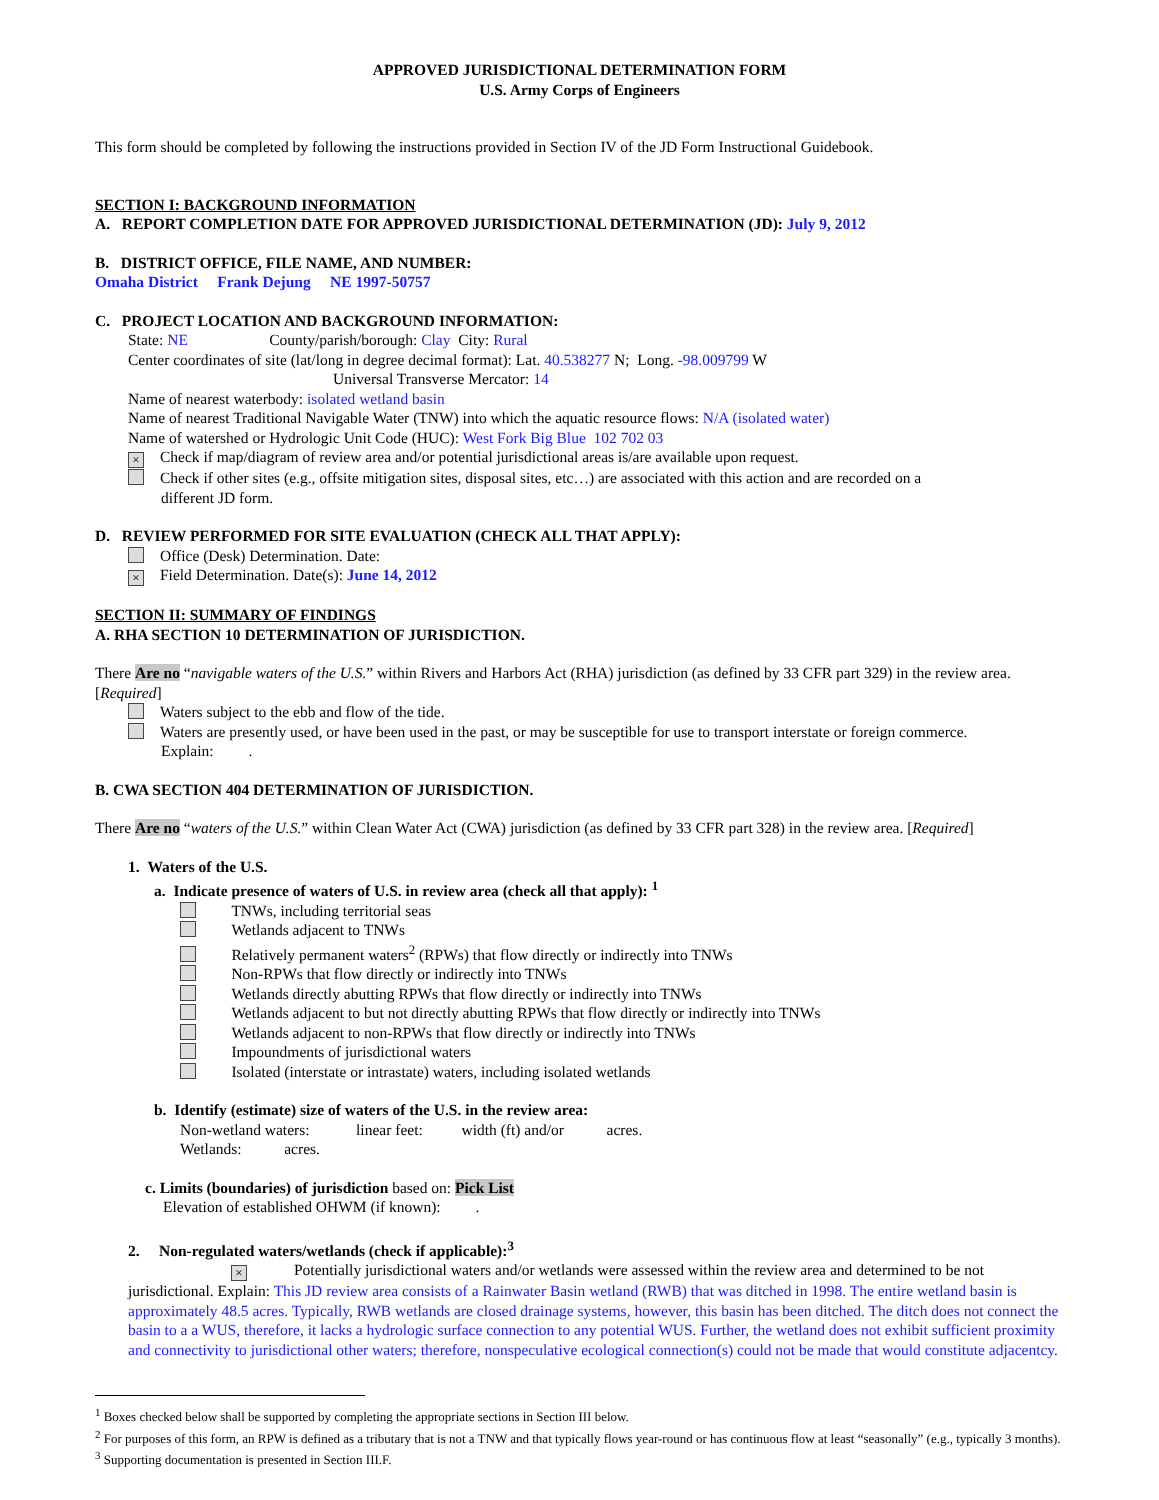APPROVED JURISDICTIONAL DETERMINATION FORM
U.S. Army Corps of Engineers
This form should be completed by following the instructions provided in Section IV of the JD Form Instructional Guidebook.
SECTION I: BACKGROUND INFORMATION
A. REPORT COMPLETION DATE FOR APPROVED JURISDICTIONAL DETERMINATION (JD): July 9, 2012
B. DISTRICT OFFICE, FILE NAME, AND NUMBER:
Omaha District Frank Dejung NE 1997-50757
C. PROJECT LOCATION AND BACKGROUND INFORMATION:
State: NE County/parish/borough: Clay City: Rural
Center coordinates of site (lat/long in degree decimal format): Lat. 40.538277 N; Long. -98.009799 W
Universal Transverse Mercator: 14
Name of nearest waterbody: isolated wetland basin
Name of nearest Traditional Navigable Water (TNW) into which the aquatic resource flows: N/A (isolated water)
Name of watershed or Hydrologic Unit Code (HUC): West Fork Big Blue 102 702 03
× Check if map/diagram of review area and/or potential jurisdictional areas is/are available upon request.
Check if other sites (e.g., offsite mitigation sites, disposal sites, etc…) are associated with this action and are recorded on a
different JD form.
D. REVIEW PERFORMED FOR SITE EVALUATION (CHECK ALL THAT APPLY):
Office (Desk) Determination. Date:
× Field Determination. Date(s): June 14, 2012
SECTION II: SUMMARY OF FINDINGS
A. RHA SECTION 10 DETERMINATION OF JURISDICTION.
There Are no “navigable waters of the U.S.” within Rivers and Harbors Act (RHA) jurisdiction (as defined by 33 CFR part 329) in the review area. [Required]
Waters subject to the ebb and flow of the tide.
Waters are presently used, or have been used in the past, or may be susceptible for use to transport interstate or foreign commerce.
Explain: .
B. CWA SECTION 404 DETERMINATION OF JURISDICTION.
There Are no “waters of the U.S.” within Clean Water Act (CWA) jurisdiction (as defined by 33 CFR part 328) in the review area. [Required]
1. Waters of the U.S.
a. Indicate presence of waters of U.S. in review area (check all that apply): <sup>1</sup>
TNWs, including territorial seas
Wetlands adjacent to TNWs
Relatively permanent waters<sup>2</sup> (RPWs) that flow directly or indirectly into TNWs
Non-RPWs that flow directly or indirectly into TNWs
Wetlands directly abutting RPWs that flow directly or indirectly into TNWs
Wetlands adjacent to but not directly abutting RPWs that flow directly or indirectly into TNWs
Wetlands adjacent to non-RPWs that flow directly or indirectly into TNWs
Impoundments of jurisdictional waters
Isolated (interstate or intrastate) waters, including isolated wetlands
b. Identify (estimate) size of waters of the U.S. in the review area:
Non-wetland waters: linear feet: width (ft) and/or acres.
Wetlands: acres.
c. Limits (boundaries) of jurisdiction based on: Pick List
Elevation of established OHWM (if known): .
2. Non-regulated waters/wetlands (check if applicable):<sup>3</sup>
× Potentially jurisdictional waters and/or wetlands were assessed within the review area and determined to be not jurisdictional. Explain: This JD review area consists of a Rainwater Basin wetland (RWB) that was ditched in 1998. The entire wetland basin is approximately 48.5 acres. Typically, RWB wetlands are closed drainage systems, however, this basin has been ditched. The ditch does not connect the basin to a a WUS, therefore, it lacks a hydrologic surface connection to any potential WUS. Further, the wetland does not exhibit sufficient proximity and connectivity to jurisdictional other waters; therefore, nonspeculative ecological connection(s) could not be made that would constitute adjacentcy.
<sup>1</sup> Boxes checked below shall be supported by completing the appropriate sections in Section III below.
<sup>2</sup> For purposes of this form, an RPW is defined as a tributary that is not a TNW and that typically flows year-round or has continuous flow at least “seasonally” (e.g., typically 3 months).
<sup>3</sup> Supporting documentation is presented in Section III.F.